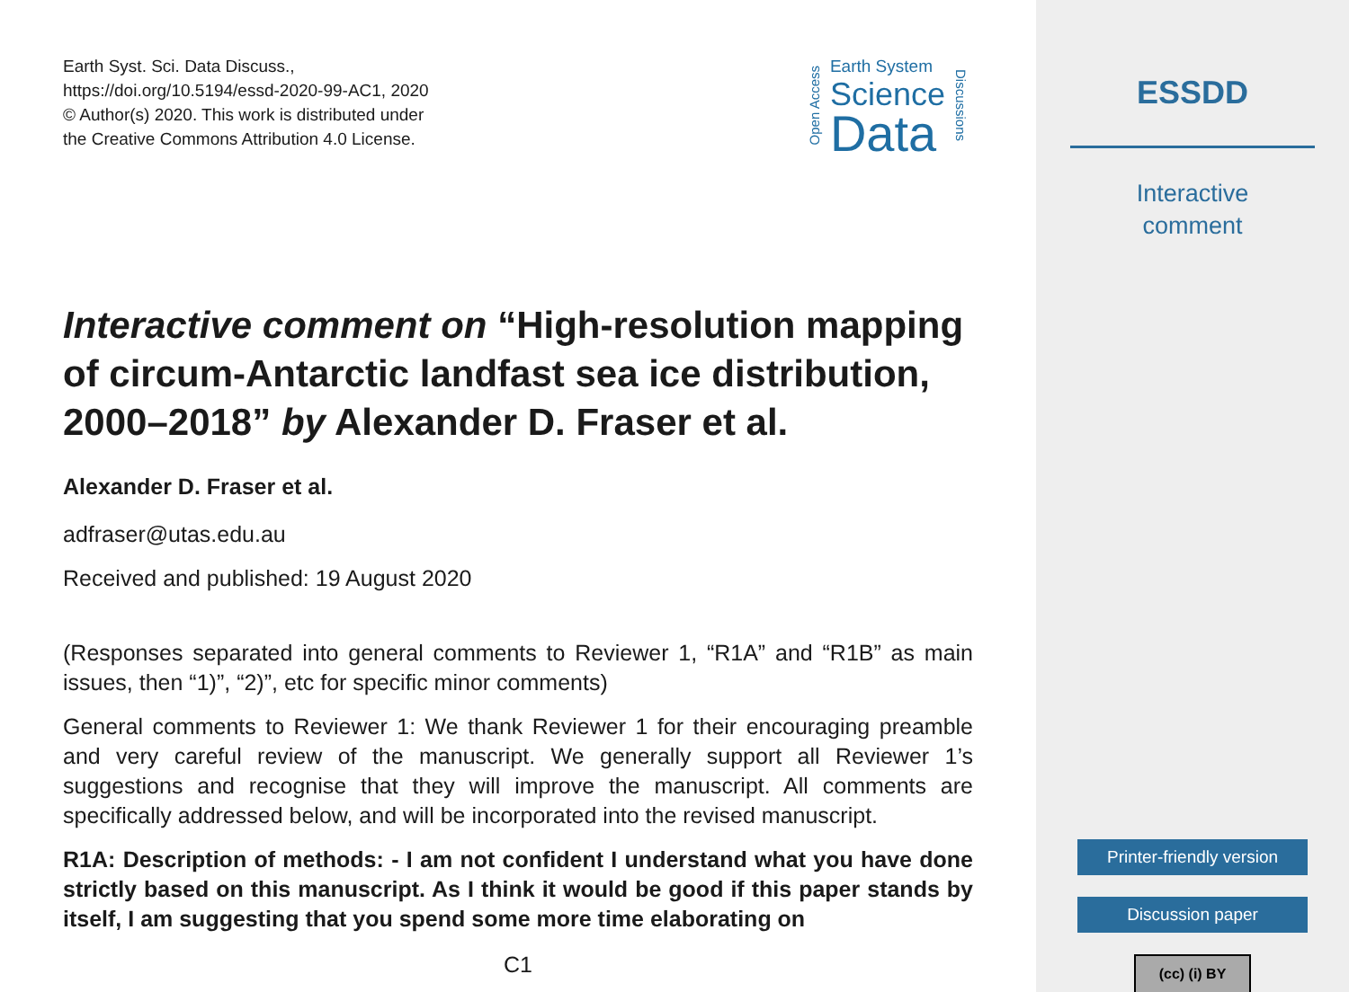Earth Syst. Sci. Data Discuss.,
https://doi.org/10.5194/essd-2020-99-AC1, 2020
© Author(s) 2020. This work is distributed under
the Creative Commons Attribution 4.0 License.
Open Access
Earth System
Science
Data
Discussions
Interactive comment on “High-resolution mapping of circum-Antarctic landfast sea ice distribution, 2000–2018” by Alexander D. Fraser et al.
Alexander D. Fraser et al.
adfraser@utas.edu.au
Received and published: 19 August 2020
(Responses separated into general comments to Reviewer 1, “R1A” and “R1B” as main issues, then “1)”, “2)”, etc for specific minor comments)
General comments to Reviewer 1: We thank Reviewer 1 for their encouraging preamble and very careful review of the manuscript. We generally support all Reviewer 1’s suggestions and recognise that they will improve the manuscript. All comments are specifically addressed below, and will be incorporated into the revised manuscript.
R1A: Description of methods: - I am not confident I understand what you have done strictly based on this manuscript. As I think it would be good if this paper stands by itself, I am suggesting that you spend some more time elaborating on
C1
ESSDD
Interactive
comment
Printer-friendly version
Discussion paper
(cc) (i) BY